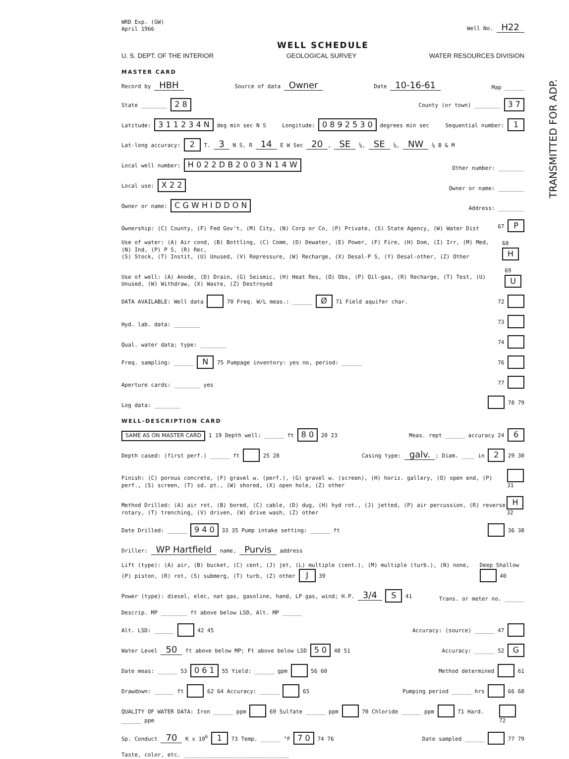TRANSMITTED FOR ADP.
WRD Exp. (GW)
April 1966
Well No. H22
WELL SCHEDULE
U. S. DEPT. OF THE INTERIOR GEOLOGICAL SURVEY WATER RESOURCES DIVISION
MASTER CARD
Record by HBH Source of data Owner Date 10-16-61 Map ______
State ________ 2 8 County (or town) ________ 3 7
Latitude: 3 1 1 2 3 4 N deg min sec N S Longitude: 0 8 9 2 5 3 0 degrees min sec Sequential number: 1
Lat-long accuracy: 2 T. 3 N S, R 14 E W Sec 20, SE ¼, SE ¼, NW ¼ B & M
Local well number: H 0 2 2 D B 2 0 0 3 N 1 4 W Other number: ________
Local use: X 2 2 Owner or name: ________
Owner or name: C G W H I D D O N Address: ________
Ownership: (C) County, (F) Fed Gov't, (M) City, (N) Corp or Co, (P) Private, (S) State Agency, (W) Water Dist 67 P
Use of water: (A) Air cond, (B) Bottling, (C) Comm, (D) Dewater, (E) Power, (F) Fire, (H) Dom, (I) Irr, (M) Med, (N) Ind, (P) P S, (R) Rec,
(S) Stock, (T) Instit, (U) Unused, (V) Repressure, (W) Recharge, (X) Desal-P S, (Y) Desal-other, (Z) Other 68 H
Use of well: (A) Anode, (D) Drain, (G) Seismic, (H) Heat Res, (O) Obs, (P) Oil-gas, (R) Recharge, (T) Test, (U) Unused, (W) Withdraw, (X) Waste, (Z) Destroyed 69 U
DATA AVAILABLE: Well data 70 Freq. W/L meas.: ______ Ø 71 Field aquifer char. 72
Hyd. lab. data: ________ 73
Qual. water data; type: ________ 74
Freq. sampling: ______ N 75 Pumpage inventory: yes no, period: ______ 76
Aperture cards: ________ yes 77
Log data: ________ 78 79
WELL-DESCRIPTION CARD
SAME AS ON MASTER CARD 1 19 Depth well: ______ ft 8 0 20 23 Meas. rept ______ accuracy 24 6
Depth cased: (first perf.) ______ ft 25 28 Casing type: galv.; Diam. ____ in 2 29 30
Finish: (C) porous concrete, (F) gravel w. (perf.), (G) gravel w. (screen), (H) horiz. gallery, (O) open end, (P) perf., (S) screen, (T) sd. pt., (W) shored, (X) open hole, (Z) other 31
Method Drilled: (A) air rot, (B) bored, (C) cable, (D) dug, (H) hyd rot., (J) jetted, (P) air percussion, (R) reverse rotary, (T) trenching, (V) driven, (W) drive wash, (Z) other H 32
Date Drilled: ______ 9 4 0 33 35 Pump intake setting: ______ ft 36 38
Driller: WP Hartfield name, Purvis address
Lift (type): (A) air, (B) bucket, (C) cent, (J) jet, (L) multiple (cent.), (M) multiple (turb.), (N) none, (P) piston, (R) rot, (S) submerg, (T) turb, (Z) other J 39 Deep Shallow 40
Power (type): diesel, elec, nat gas, gasoline, hand, LP gas, wind; H.P. 3/4 S 41 Trans. or meter no. ______
Descrip. MP ________ ft above below LSD, Alt. MP ______
Alt. LSD: ______ 42 45 Accuracy: (source) ______ 47
Water Level 50 ft above below MP; Ft above below LSD 5 0 48 51 Accuracy: ______ 52 G
Date meas: ______ 53 0 6 1 55 Yield: ______ gpm 56 60 Method determined 61
Drawdown: ______ ft 62 64 Accuracy: ______ 65 Pumping period ______ hrs 66 68
QUALITY OF WATER DATA: Iron ______ ppm 69 Sulfate ______ ppm 70 Chloride ______ ppm 71 Hard. ______ ppm 72
Sp. Conduct 70 K x 10<sup>6</sup> 1 73 Temp. ______ °F 7 0 74 76 Date sampled ______ 77 79
Taste, color, etc. ________________________________